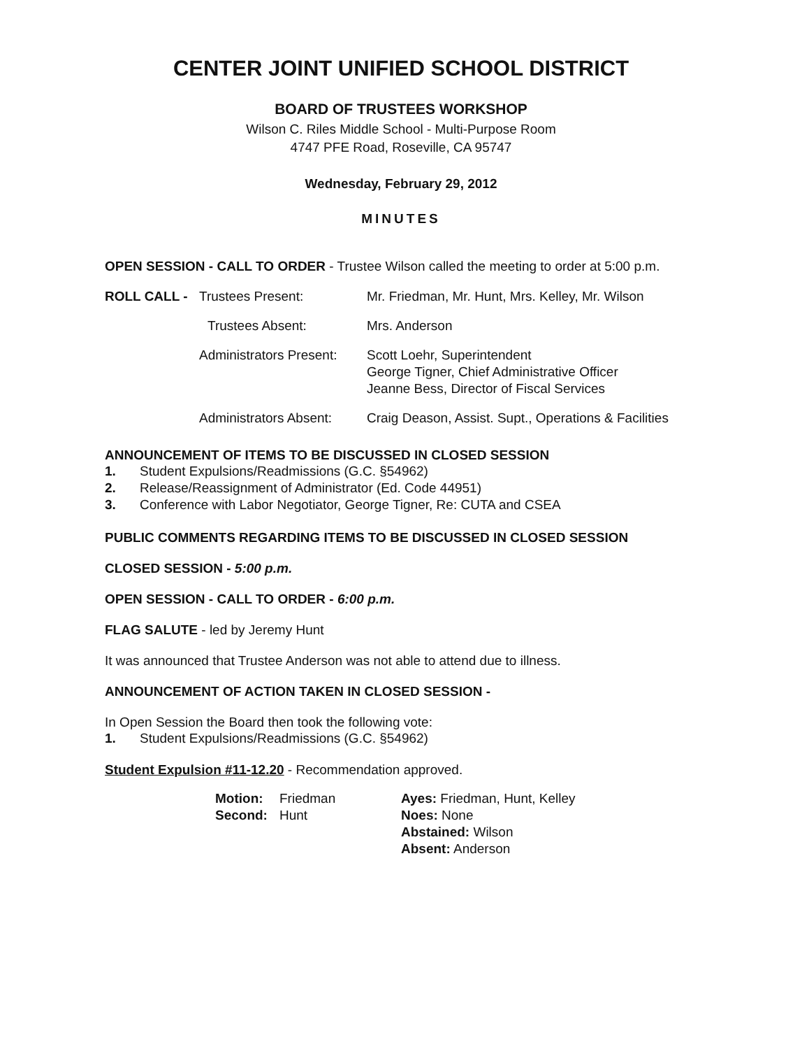CENTER JOINT UNIFIED SCHOOL DISTRICT
BOARD OF TRUSTEES WORKSHOP
Wilson C. Riles Middle School - Multi-Purpose Room
4747 PFE Road, Roseville, CA 95747
Wednesday, February 29, 2012
MINUTES
OPEN SESSION - CALL TO ORDER - Trustee Wilson called the meeting to order at 5:00 p.m.
| ROLL CALL - | Trustees Present: | Mr. Friedman, Mr. Hunt, Mrs. Kelley, Mr. Wilson |
| | Trustees Absent: | Mrs. Anderson |
| | Administrators Present: | Scott Loehr, Superintendent George Tigner, Chief Administrative Officer Jeanne Bess, Director of Fiscal Services |
| | Administrators Absent: | Craig Deason, Assist. Supt., Operations & Facilities |
ANNOUNCEMENT OF ITEMS TO BE DISCUSSED IN CLOSED SESSION
| 1. | Student Expulsions/Readmissions (G.C. §54962) |
| 2. | Release/Reassignment of Administrator (Ed. Code 44951) |
| 3. | Conference with Labor Negotiator, George Tigner, Re: CUTA and CSEA |
PUBLIC COMMENTS REGARDING ITEMS TO BE DISCUSSED IN CLOSED SESSION
CLOSED SESSION - 5:00 p.m.
OPEN SESSION - CALL TO ORDER - 6:00 p.m.
FLAG SALUTE - led by Jeremy Hunt
It was announced that Trustee Anderson was not able to attend due to illness.
ANNOUNCEMENT OF ACTION TAKEN IN CLOSED SESSION -
In Open Session the Board then took the following vote:
| 1. | Student Expulsions/Readmissions (G.C. §54962) |
Student Expulsion #11-12.20 - Recommendation approved.
| Motion: | Friedman | Ayes: Friedman, Hunt, Kelley |
| Second: | Hunt | Noes: None |
| | | Abstained: Wilson |
| | | Absent: Anderson |